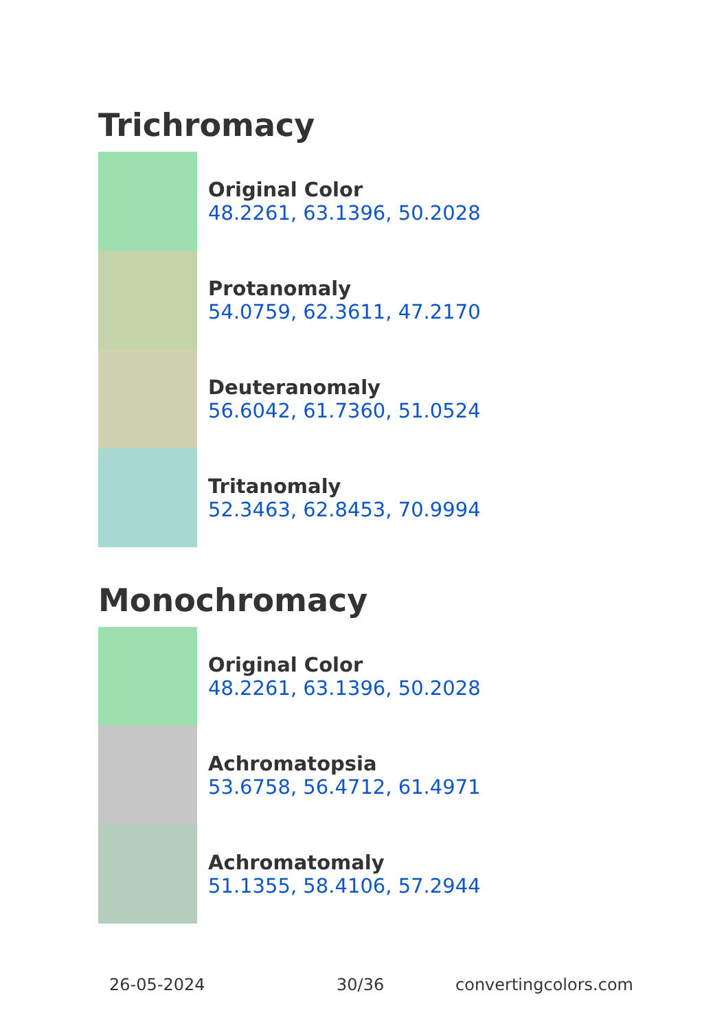Trichromacy
Original Color
48.2261, 63.1396, 50.2028
Protanomaly
54.0759, 62.3611, 47.2170
Deuteranomaly
56.6042, 61.7360, 51.0524
Tritanomaly
52.3463, 62.8453, 70.9994
Monochromacy
Original Color
48.2261, 63.1396, 50.2028
Achromatopsia
53.6758, 56.4712, 61.4971
Achromatomaly
51.1355, 58.4106, 57.2944
26-05-2024 30/36 convertingcolors.com